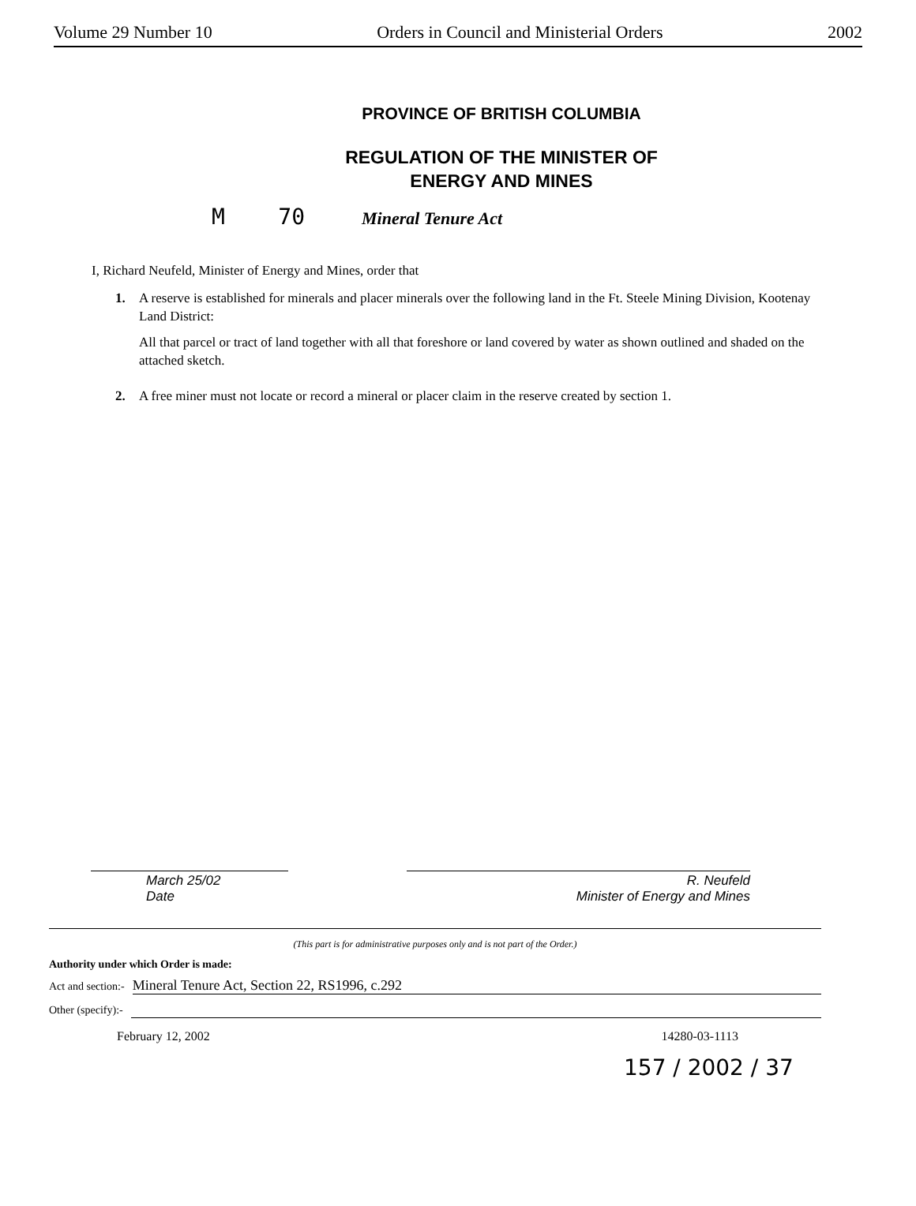Volume 29 Number 10 Orders in Council and Ministerial Orders 2002
PROVINCE OF BRITISH COLUMBIA
REGULATION OF THE MINISTER OF
ENERGY AND MINES
M 70 Mineral Tenure Act
I, Richard Neufeld, Minister of Energy and Mines, order that
1. A reserve is established for minerals and placer minerals over the following land in the Ft. Steele Mining Division, Kootenay Land District:
All that parcel or tract of land together with all that foreshore or land covered by water as shown outlined and shaded on the attached sketch.
2. A free miner must not locate or record a mineral or placer claim in the reserve created by section 1.
March 25/02
Date
R. Neufeld
Minister of Energy and Mines
(This part is for administrative purposes only and is not part of the Order.)
Authority under which Order is made:
Act and section:- Mineral Tenure Act, Section 22, RS1996, c.292
Other (specify):-
February 12, 2002 14280-03-1113
157 / 2002 / 37